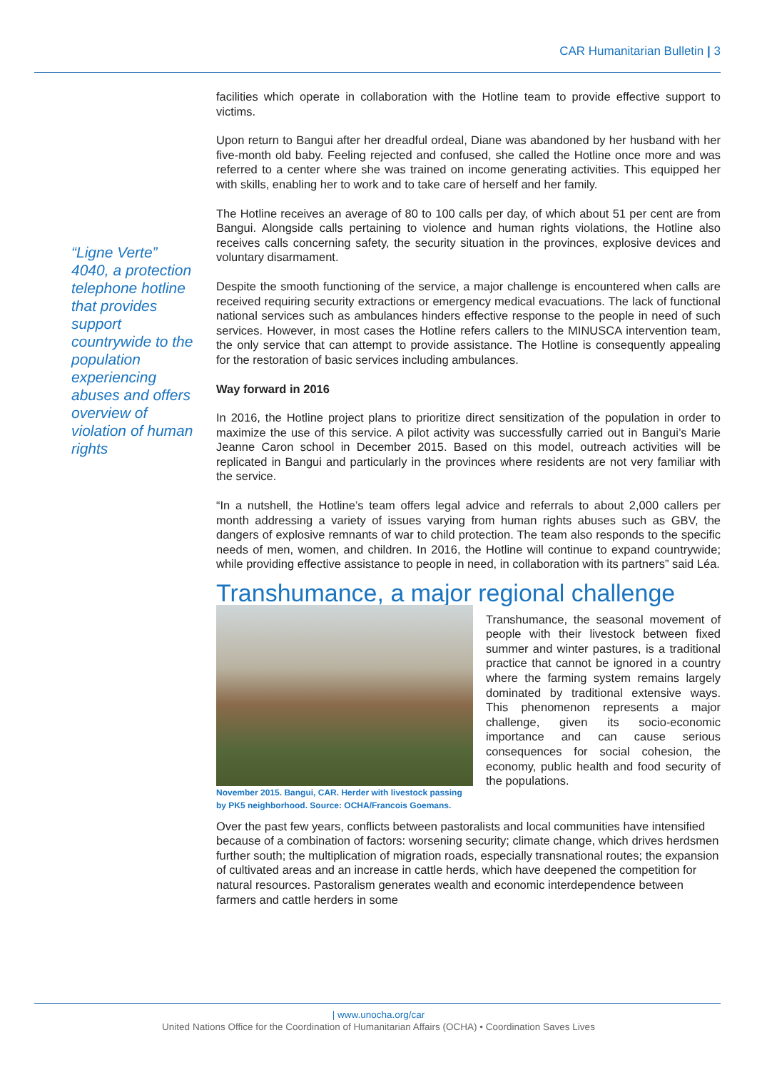CAR Humanitarian Bulletin | 3
“Ligne Verte” 4040, a protection telephone hotline that provides support countrywide to the population experiencing abuses and offers overview of violation of human rights
facilities which operate in collaboration with the Hotline team to provide effective support to victims.
Upon return to Bangui after her dreadful ordeal, Diane was abandoned by her husband with her five-month old baby. Feeling rejected and confused, she called the Hotline once more and was referred to a center where she was trained on income generating activities. This equipped her with skills, enabling her to work and to take care of herself and her family.
The Hotline receives an average of 80 to 100 calls per day, of which about 51 per cent are from Bangui. Alongside calls pertaining to violence and human rights violations, the Hotline also receives calls concerning safety, the security situation in the provinces, explosive devices and voluntary disarmament.
Despite the smooth functioning of the service, a major challenge is encountered when calls are received requiring security extractions or emergency medical evacuations. The lack of functional national services such as ambulances hinders effective response to the people in need of such services. However, in most cases the Hotline refers callers to the MINUSCA intervention team, the only service that can attempt to provide assistance. The Hotline is consequently appealing for the restoration of basic services including ambulances.
Way forward in 2016
In 2016, the Hotline project plans to prioritize direct sensitization of the population in order to maximize the use of this service. A pilot activity was successfully carried out in Bangui’s Marie Jeanne Caron school in December 2015. Based on this model, outreach activities will be replicated in Bangui and particularly in the provinces where residents are not very familiar with the service.
“In a nutshell, the Hotline’s team offers legal advice and referrals to about 2,000 callers per month addressing a variety of issues varying from human rights abuses such as GBV, the dangers of explosive remnants of war to child protection. The team also responds to the specific needs of men, women, and children. In 2016, the Hotline will continue to expand countrywide; while providing effective assistance to people in need, in collaboration with its partners” said Léa.
Transhumance, a major regional challenge
November 2015. Bangui, CAR. Herder with livestock passing by PK5 neighborhood. Source: OCHA/Francois Goemans.
Transhumance, the seasonal movement of people with their livestock between fixed summer and winter pastures, is a traditional practice that cannot be ignored in a country where the farming system remains largely dominated by traditional extensive ways. This phenomenon represents a major challenge, given its socio-economic importance and can cause serious consequences for social cohesion, the economy, public health and food security of the populations.
Over the past few years, conflicts between pastoralists and local communities have intensified because of a combination of factors: worsening security; climate change, which drives herdsmen further south; the multiplication of migration roads, especially transnational routes; the expansion of cultivated areas and an increase in cattle herds, which have deepened the competition for natural resources. Pastoralism generates wealth and economic interdependence between farmers and cattle herders in some
| www.unocha.org/car
United Nations Office for the Coordination of Humanitarian Affairs (OCHA) • Coordination Saves Lives